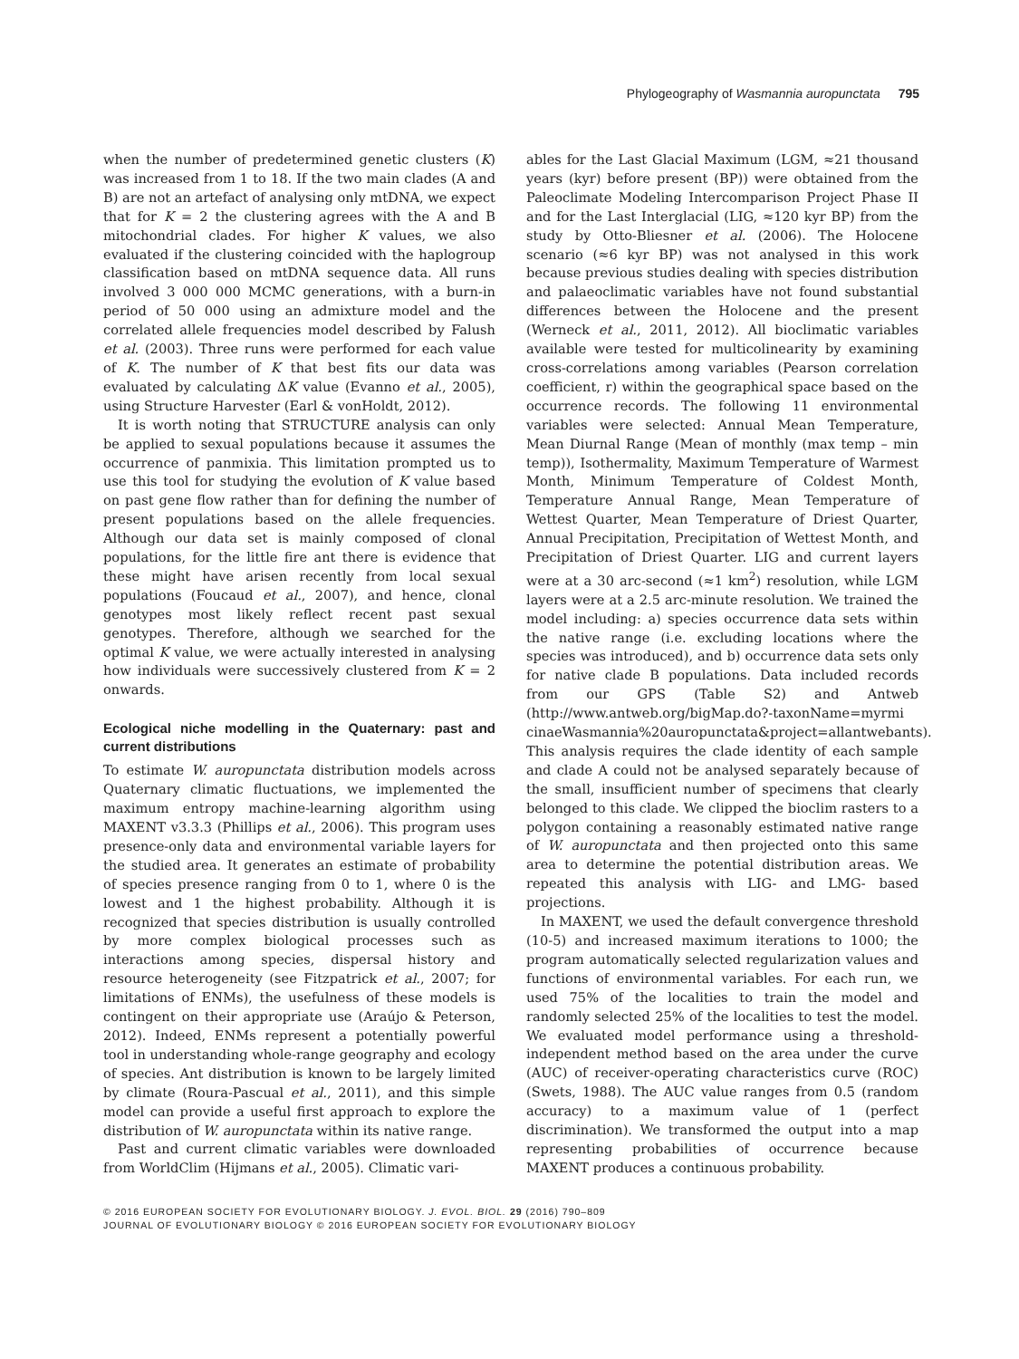Phylogeography of Wasmannia auropunctata 795
when the number of predetermined genetic clusters (K) was increased from 1 to 18. If the two main clades (A and B) are not an artefact of analysing only mtDNA, we expect that for K = 2 the clustering agrees with the A and B mitochondrial clades. For higher K values, we also evaluated if the clustering coincided with the haplogroup classification based on mtDNA sequence data. All runs involved 3 000 000 MCMC generations, with a burn-in period of 50 000 using an admixture model and the correlated allele frequencies model described by Falush et al. (2003). Three runs were performed for each value of K. The number of K that best fits our data was evaluated by calculating ΔK value (Evanno et al., 2005), using Structure Harvester (Earl & vonHoldt, 2012).
It is worth noting that STRUCTURE analysis can only be applied to sexual populations because it assumes the occurrence of panmixia. This limitation prompted us to use this tool for studying the evolution of K value based on past gene flow rather than for defining the number of present populations based on the allele frequencies. Although our data set is mainly composed of clonal populations, for the little fire ant there is evidence that these might have arisen recently from local sexual populations (Foucaud et al., 2007), and hence, clonal genotypes most likely reflect recent past sexual genotypes. Therefore, although we searched for the optimal K value, we were actually interested in analysing how individuals were successively clustered from K = 2 onwards.
Ecological niche modelling in the Quaternary: past and current distributions
To estimate W. auropunctata distribution models across Quaternary climatic fluctuations, we implemented the maximum entropy machine-learning algorithm using MAXENT v3.3.3 (Phillips et al., 2006). This program uses presence-only data and environmental variable layers for the studied area. It generates an estimate of probability of species presence ranging from 0 to 1, where 0 is the lowest and 1 the highest probability. Although it is recognized that species distribution is usually controlled by more complex biological processes such as interactions among species, dispersal history and resource heterogeneity (see Fitzpatrick et al., 2007; for limitations of ENMs), the usefulness of these models is contingent on their appropriate use (Araújo & Peterson, 2012). Indeed, ENMs represent a potentially powerful tool in understanding whole-range geography and ecology of species. Ant distribution is known to be largely limited by climate (Roura-Pascual et al., 2011), and this simple model can provide a useful first approach to explore the distribution of W. auropunctata within its native range.
Past and current climatic variables were downloaded from WorldClim (Hijmans et al., 2005). Climatic vari-
ables for the Last Glacial Maximum (LGM, ≈21 thousand years (kyr) before present (BP)) were obtained from the Paleoclimate Modeling Intercomparison Project Phase II and for the Last Interglacial (LIG, ≈120 kyr BP) from the study by Otto-Bliesner et al. (2006). The Holocene scenario (≈6 kyr BP) was not analysed in this work because previous studies dealing with species distribution and palaeoclimatic variables have not found substantial differences between the Holocene and the present (Werneck et al., 2011, 2012). All bioclimatic variables available were tested for multicolinearity by examining cross-correlations among variables (Pearson correlation coefficient, r) within the geographical space based on the occurrence records. The following 11 environmental variables were selected: Annual Mean Temperature, Mean Diurnal Range (Mean of monthly (max temp – min temp)), Isothermality, Maximum Temperature of Warmest Month, Minimum Temperature of Coldest Month, Temperature Annual Range, Mean Temperature of Wettest Quarter, Mean Temperature of Driest Quarter, Annual Precipitation, Precipitation of Wettest Month, and Precipitation of Driest Quarter. LIG and current layers were at a 30 arc-second (≈1 km<sup>2</sup>) resolution, while LGM layers were at a 2.5 arc-minute resolution. We trained the model including: a) species occurrence data sets within the native range (i.e. excluding locations where the species was introduced), and b) occurrence data sets only for native clade B populations. Data included records from our GPS (Table S2) and Antweb (http://www.antweb.org/bigMap.do?-taxonName=myrmi cinaeWasmannia%20auropunctata&project=allantwebants). This analysis requires the clade identity of each sample and clade A could not be analysed separately because of the small, insufficient number of specimens that clearly belonged to this clade. We clipped the bioclim rasters to a polygon containing a reasonably estimated native range of W. auropunctata and then projected onto this same area to determine the potential distribution areas. We repeated this analysis with LIG- and LMG- based projections.
In MAXENT, we used the default convergence threshold (10-5) and increased maximum iterations to 1000; the program automatically selected regularization values and functions of environmental variables. For each run, we used 75% of the localities to train the model and randomly selected 25% of the localities to test the model. We evaluated model performance using a threshold-independent method based on the area under the curve (AUC) of receiver-operating characteristics curve (ROC) (Swets, 1988). The AUC value ranges from 0.5 (random accuracy) to a maximum value of 1 (perfect discrimination). We transformed the output into a map representing probabilities of occurrence because MAXENT produces a continuous probability.
© 2016 EUROPEAN SOCIETY FOR EVOLUTIONARY BIOLOGY. J. EVOL. BIOL. 29 (2016) 790–809
JOURNAL OF EVOLUTIONARY BIOLOGY © 2016 EUROPEAN SOCIETY FOR EVOLUTIONARY BIOLOGY